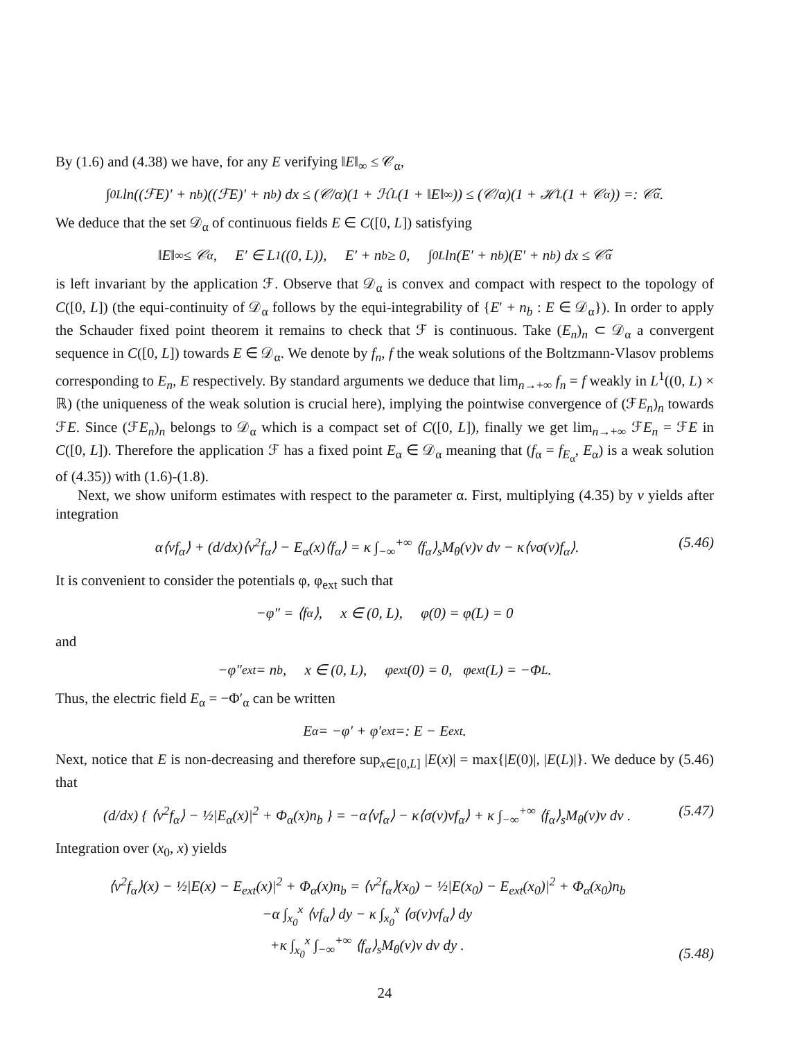By (1.6) and (4.38) we have, for any E verifying ‖E‖<sub>∞</sub> ≤ 𝒞<sub>α</sub>,
∫<sub>0</sub><sup>L</sup> ln((ℱE)′ + n<sub>b</sub>)((ℱE)′ + n<sub>b</sub>) dx ≤ (𝒞/α)(1 + ℋ<sub>L</sub>(1 + ‖E‖<sub>∞</sub>)) ≤ (𝒞/α)(1 + ℋ<sub>L</sub>(1 + 𝒞<sub>α</sub>)) =: 𝒞̃<sub>α</sub>.
We deduce that the set 𝒟<sub>α</sub> of continuous fields E ∈ C([0, L]) satisfying
‖E‖<sub>∞</sub> ≤ 𝒞<sub>α</sub>, E′ ∈ L<sup>1</sup>((0, L)), E′ + n<sub>b</sub> ≥ 0, ∫<sub>0</sub><sup>L</sup> ln(E′ + n<sub>b</sub>)(E′ + n<sub>b</sub>) dx ≤ 𝒞̃<sub>α</sub>
is left invariant by the application ℱ. Observe that 𝒟<sub>α</sub> is convex and compact with respect to the topology of C([0, L]) (the equi-continuity of 𝒟<sub>α</sub> follows by the equi-integrability of {E′ + n<sub>b</sub> : E ∈ 𝒟<sub>α</sub>}). In order to apply the Schauder fixed point theorem it remains to check that ℱ is continuous. Take (E<sub>n</sub>)<sub>n</sub> ⊂ 𝒟<sub>α</sub> a convergent sequence in C([0, L]) towards E ∈ 𝒟<sub>α</sub>. We denote by f<sub>n</sub>, f the weak solutions of the Boltzmann-Vlasov problems corresponding to E<sub>n</sub>, E respectively. By standard arguments we deduce that lim<sub>n→+∞</sub> f<sub>n</sub> = f weakly in L<sup>1</sup>((0, L) × ℝ) (the uniqueness of the weak solution is crucial here), implying the pointwise convergence of (ℱE<sub>n</sub>)<sub>n</sub> towards ℱE. Since (ℱE<sub>n</sub>)<sub>n</sub> belongs to 𝒟<sub>α</sub> which is a compact set of C([0, L]), finally we get lim<sub>n→+∞</sub> ℱE<sub>n</sub> = ℱE in C([0, L]). Therefore the application ℱ has a fixed point E<sub>α</sub> ∈ 𝒟<sub>α</sub> meaning that (f<sub>α</sub> = f<sub>E<sub>α</sub></sub>, E<sub>α</sub>) is a weak solution of (4.35)) with (1.6)-(1.8).
Next, we show uniform estimates with respect to the parameter α. First, multiplying (4.35) by v yields after integration
α⟨vf<sub>α</sub>⟩ + (d/dx)⟨v<sup>2</sup>f<sub>α</sub>⟩ − E<sub>α</sub>(x)⟨f<sub>α</sub>⟩ = κ ∫<sub>−∞</sub><sup>+∞</sup> ⟨f<sub>α</sub>⟩<sub>s</sub>M<sub>θ</sub>(v)v dv − κ⟨vσ(v)f<sub>α</sub>⟩. (5.46)
It is convenient to consider the potentials φ, φ<sub>ext</sub> such that
−φ″ = ⟨f<sub>α</sub>⟩, x ∈ (0, L), φ(0) = φ(L) = 0
and
−φ″<sub>ext</sub> = n<sub>b</sub>, x ∈ (0, L), φ<sub>ext</sub>(0) = 0, φ<sub>ext</sub>(L) = −Φ<sub>L</sub>.
Thus, the electric field E<sub>α</sub> = −Φ′<sub>α</sub> can be written
E<sub>α</sub> = −φ′ + φ′<sub>ext</sub> =: E − E<sub>ext</sub>.
Next, notice that E is non-decreasing and therefore sup<sub>x∈[0,L]</sub> |E(x)| = max{|E(0)|, |E(L)|}. We deduce by (5.46) that
(d/dx) { ⟨v<sup>2</sup>f<sub>α</sub>⟩ − ½|E<sub>α</sub>(x)|<sup>2</sup> + Φ<sub>α</sub>(x)n<sub>b</sub> } = −α⟨vf<sub>α</sub>⟩ − κ⟨σ(v)vf<sub>α</sub>⟩ + κ ∫<sub>−∞</sub><sup>+∞</sup> ⟨f<sub>α</sub>⟩<sub>s</sub>M<sub>θ</sub>(v)v dv . (5.47)
Integration over (x<sub>0</sub>, x) yields
⟨v<sup>2</sup>f<sub>α</sub>⟩(x) − ½|E(x) − E<sub>ext</sub>(x)|<sup>2</sup> + Φ<sub>α</sub>(x)n<sub>b</sub> = ⟨v<sup>2</sup>f<sub>α</sub>⟩(x<sub>0</sub>) − ½|E(x<sub>0</sub>) − E<sub>ext</sub>(x<sub>0</sub>)|<sup>2</sup> + Φ<sub>α</sub>(x<sub>0</sub>)n<sub>b</sub>
−α ∫<sub>x<sub>0</sub></sub><sup>x</sup> ⟨vf<sub>α</sub>⟩ dy − κ ∫<sub>x<sub>0</sub></sub><sup>x</sup> ⟨σ(v)vf<sub>α</sub>⟩ dy
+κ ∫<sub>x<sub>0</sub></sub><sup>x</sup> ∫<sub>−∞</sub><sup>+∞</sup> ⟨f<sub>α</sub>⟩<sub>s</sub>M<sub>θ</sub>(v)v dv dy . (5.48)
24